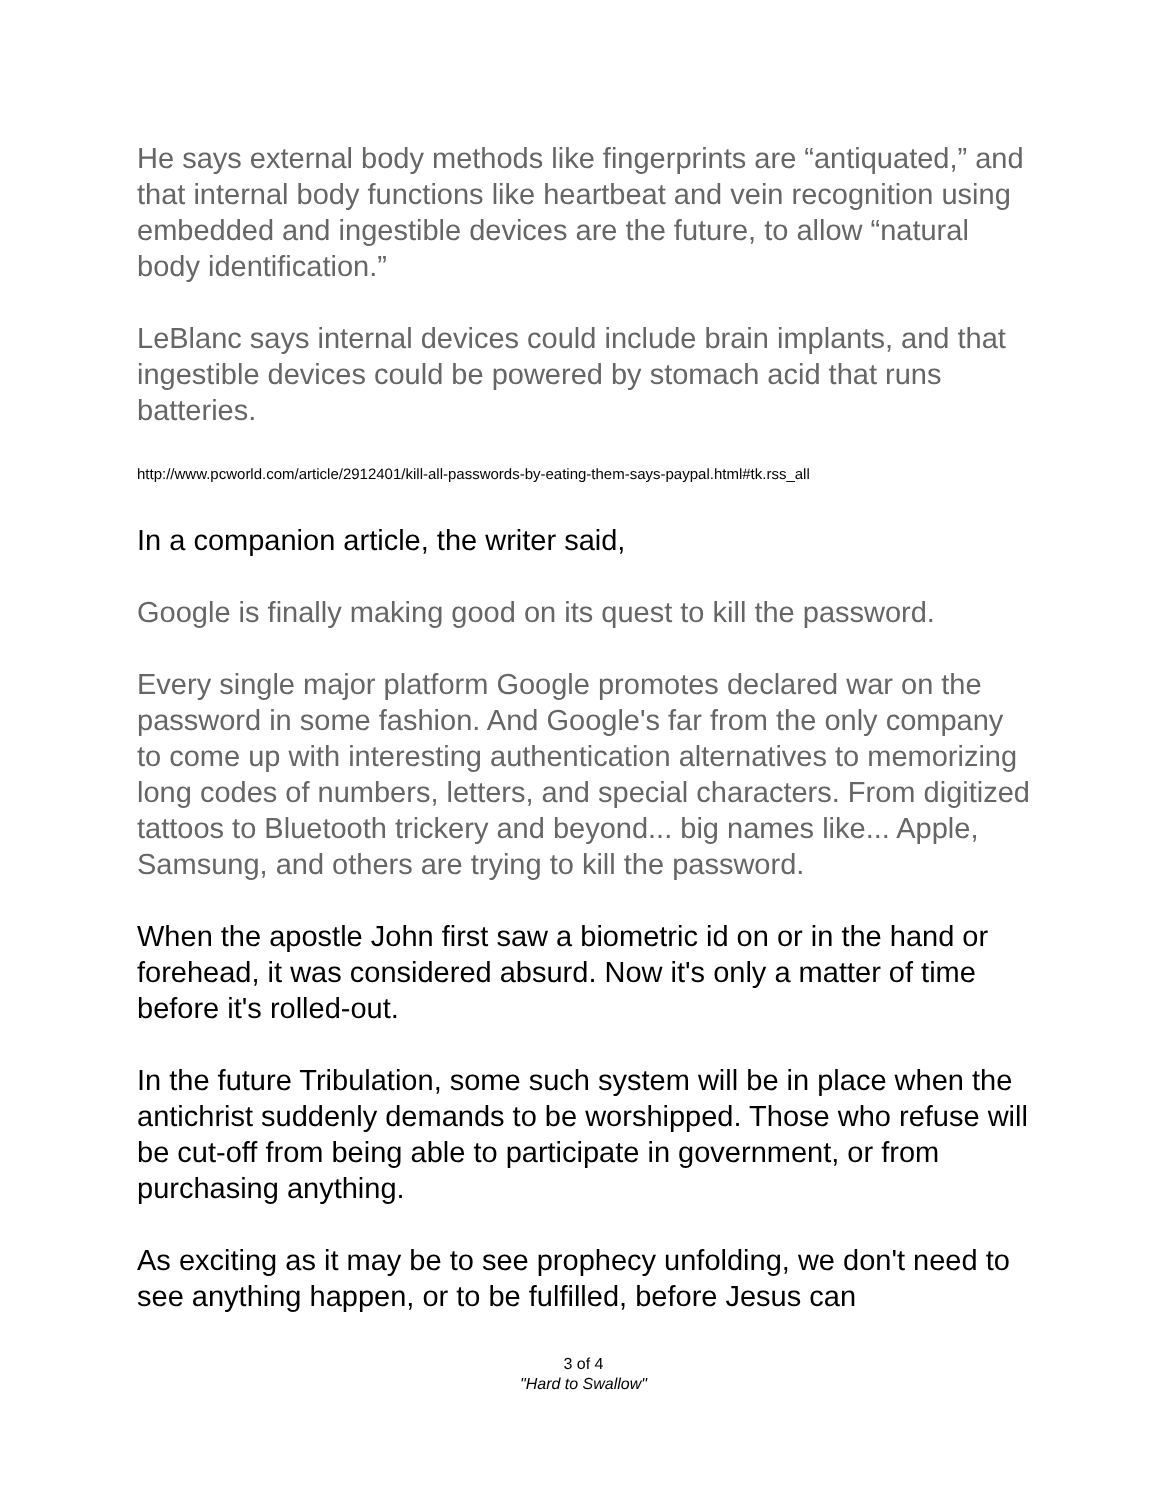He says external body methods like fingerprints are “antiquated,” and that internal body functions like heartbeat and vein recognition using embedded and ingestible devices are the future, to allow “natural body identification.”
LeBlanc says internal devices could include brain implants, and that ingestible devices could be powered by stomach acid that runs batteries.
http://www.pcworld.com/article/2912401/kill-all-passwords-by-eating-them-says-paypal.html#tk.rss_all
In a companion article, the writer said,
Google is finally making good on its quest to kill the password.
Every single major platform Google promotes declared war on the password in some fashion. And Google's far from the only company to come up with interesting authentication alternatives to memorizing long codes of numbers, letters, and special characters. From digitized tattoos to Bluetooth trickery and beyond... big names like... Apple, Samsung, and others are trying to kill the password.
When the apostle John first saw a biometric id on or in the hand or forehead, it was considered absurd. Now it's only a matter of time before it's rolled-out.
In the future Tribulation, some such system will be in place when the antichrist suddenly demands to be worshipped. Those who refuse will be cut-off from being able to participate in government, or from purchasing anything.
As exciting as it may be to see prophecy unfolding, we don't need to see anything happen, or to be fulfilled, before Jesus can
3 of 4
"Hard to Swallow"